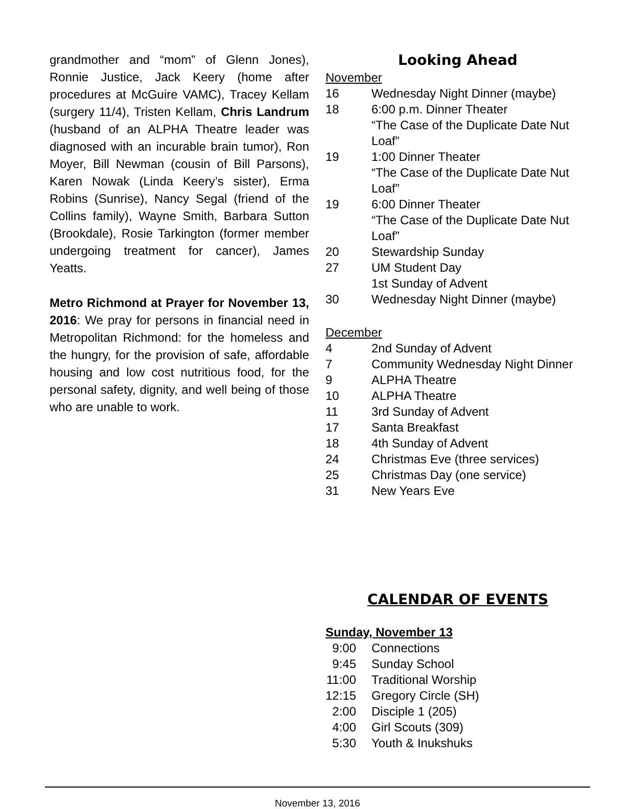grandmother and “mom” of Glenn Jones), Ronnie Justice, Jack Keery (home after procedures at McGuire VAMC), Tracey Kellam (surgery 11/4), Tristen Kellam, Chris Landrum (husband of an ALPHA Theatre leader was diagnosed with an incurable brain tumor), Ron Moyer, Bill Newman (cousin of Bill Parsons), Karen Nowak (Linda Keery’s sister), Erma Robins (Sunrise), Nancy Segal (friend of the Collins family), Wayne Smith, Barbara Sutton (Brookdale), Rosie Tarkington (former member undergoing treatment for cancer), James Yeatts.
Metro Richmond at Prayer for November 13, 2016: We pray for persons in financial need in Metropolitan Richmond: for the homeless and the hungry, for the provision of safe, affordable housing and low cost nutritious food, for the personal safety, dignity, and well being of those who are unable to work.
Looking Ahead
November
16 Wednesday Night Dinner (maybe)
18 6:00 p.m. Dinner Theater
“The Case of the Duplicate Date Nut Loaf”
19 1:00 Dinner Theater
“The Case of the Duplicate Date Nut Loaf”
19 6:00 Dinner Theater
“The Case of the Duplicate Date Nut Loaf”
20 Stewardship Sunday
27 UM Student Day
1st Sunday of Advent
30 Wednesday Night Dinner (maybe)
December
4 2nd Sunday of Advent
7 Community Wednesday Night Dinner
9 ALPHA Theatre
10 ALPHA Theatre
11 3rd Sunday of Advent
17 Santa Breakfast
18 4th Sunday of Advent
24 Christmas Eve (three services)
25 Christmas Day (one service)
31 New Years Eve
CALENDAR OF EVENTS
Sunday, November 13
9:00 Connections
9:45 Sunday School
11:00 Traditional Worship
12:15 Gregory Circle (SH)
2:00 Disciple 1 (205)
4:00 Girl Scouts (309)
5:30 Youth & Inukshuks
November 13, 2016